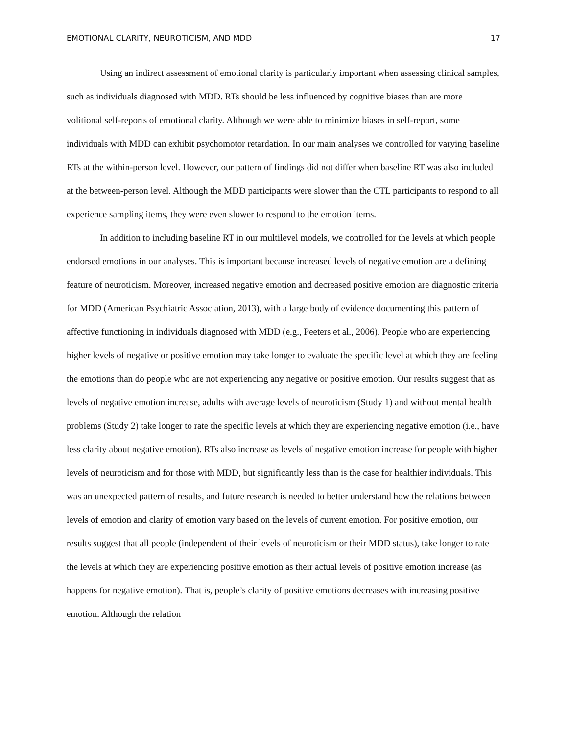EMOTIONAL CLARITY, NEUROTICISM, AND MDD 17
Using an indirect assessment of emotional clarity is particularly important when assessing clinical samples, such as individuals diagnosed with MDD. RTs should be less influenced by cognitive biases than are more volitional self-reports of emotional clarity. Although we were able to minimize biases in self-report, some individuals with MDD can exhibit psychomotor retardation. In our main analyses we controlled for varying baseline RTs at the within-person level. However, our pattern of findings did not differ when baseline RT was also included at the between-person level. Although the MDD participants were slower than the CTL participants to respond to all experience sampling items, they were even slower to respond to the emotion items.
In addition to including baseline RT in our multilevel models, we controlled for the levels at which people endorsed emotions in our analyses. This is important because increased levels of negative emotion are a defining feature of neuroticism. Moreover, increased negative emotion and decreased positive emotion are diagnostic criteria for MDD (American Psychiatric Association, 2013), with a large body of evidence documenting this pattern of affective functioning in individuals diagnosed with MDD (e.g., Peeters et al., 2006). People who are experiencing higher levels of negative or positive emotion may take longer to evaluate the specific level at which they are feeling the emotions than do people who are not experiencing any negative or positive emotion. Our results suggest that as levels of negative emotion increase, adults with average levels of neuroticism (Study 1) and without mental health problems (Study 2) take longer to rate the specific levels at which they are experiencing negative emotion (i.e., have less clarity about negative emotion). RTs also increase as levels of negative emotion increase for people with higher levels of neuroticism and for those with MDD, but significantly less than is the case for healthier individuals. This was an unexpected pattern of results, and future research is needed to better understand how the relations between levels of emotion and clarity of emotion vary based on the levels of current emotion. For positive emotion, our results suggest that all people (independent of their levels of neuroticism or their MDD status), take longer to rate the levels at which they are experiencing positive emotion as their actual levels of positive emotion increase (as happens for negative emotion). That is, people’s clarity of positive emotions decreases with increasing positive emotion. Although the relation